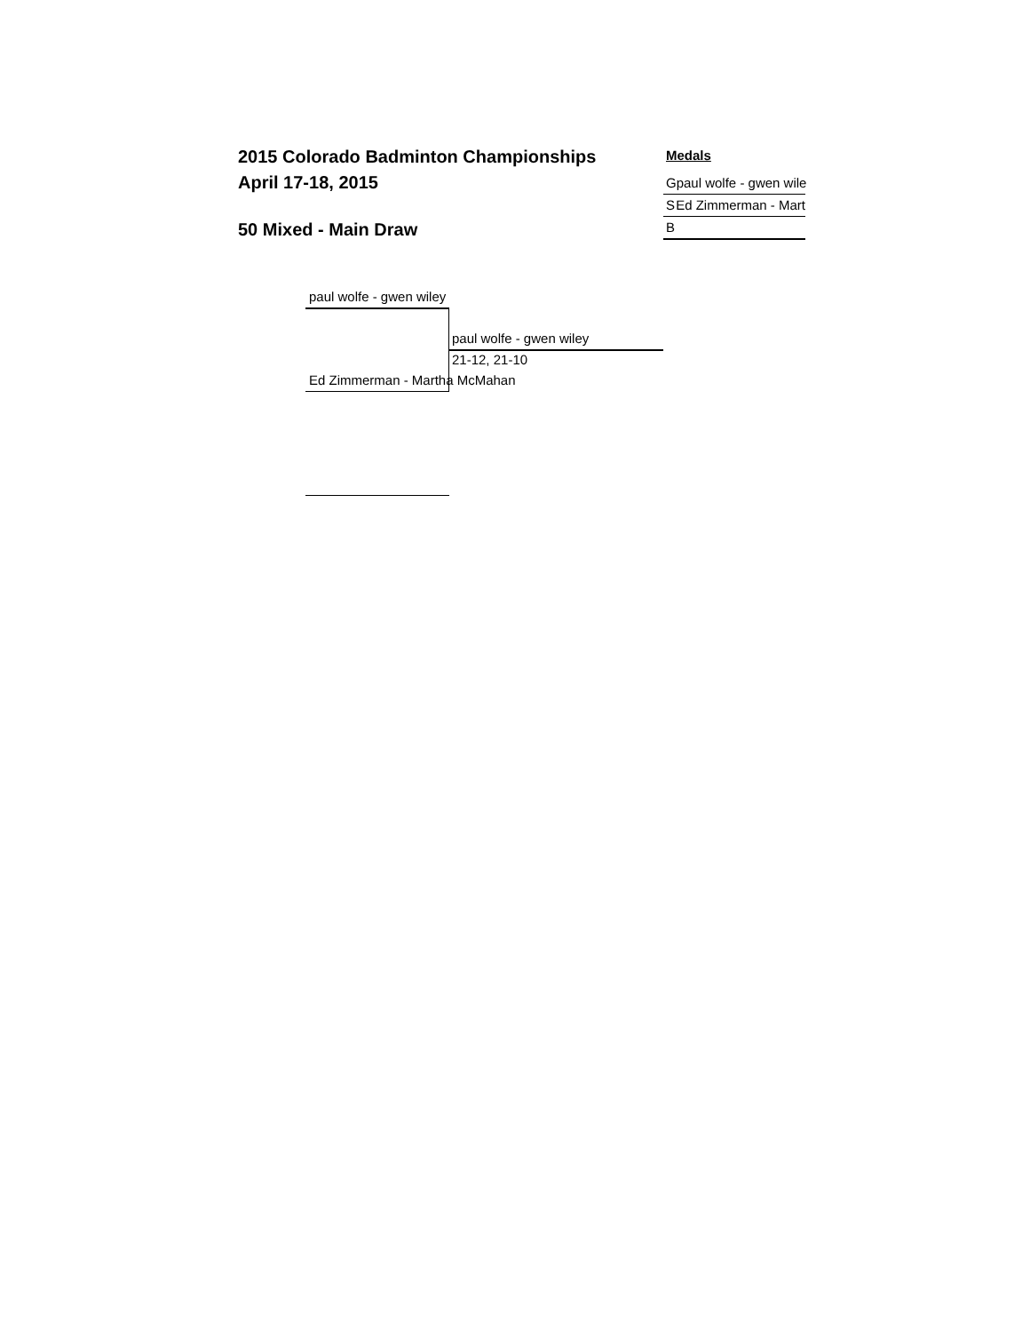2015 Colorado Badminton Championships
April 17-18, 2015
50 Mixed - Main Draw
Medals
Gpaul wolfe - gwen wile
S Ed Zimmerman - Mart
B
paul wolfe - gwen wiley
paul wolfe - gwen wiley
21-12, 21-10
Ed Zimmerman - Martha McMahan